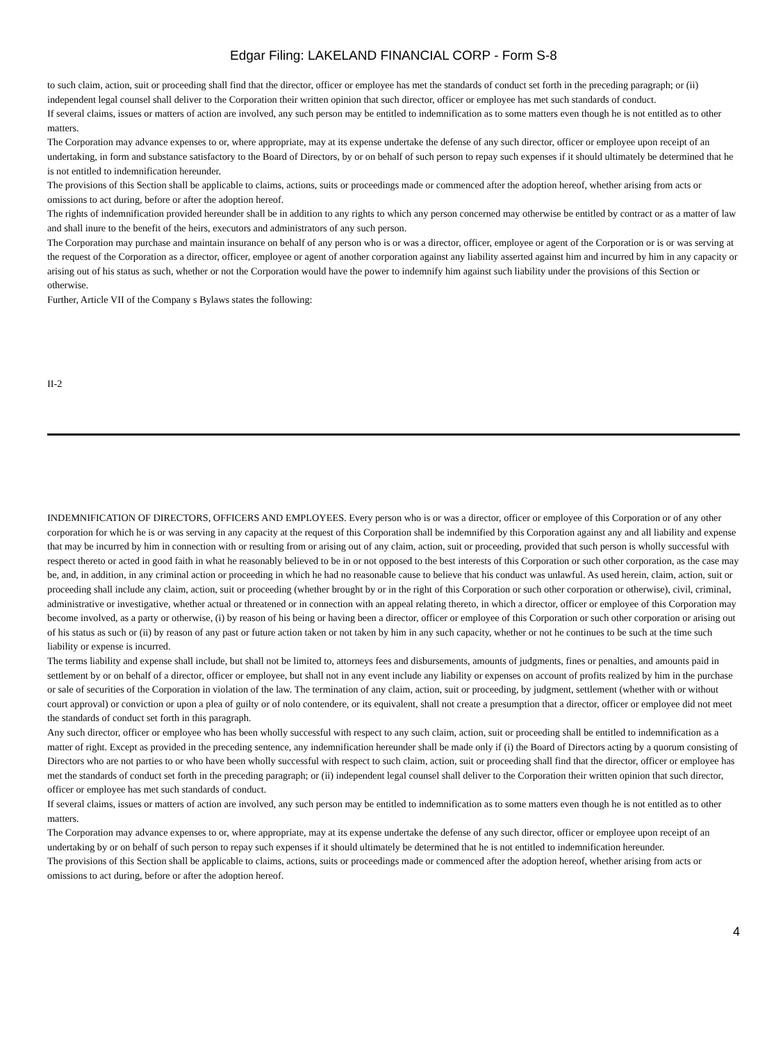Edgar Filing: LAKELAND FINANCIAL CORP - Form S-8
to such claim, action, suit or proceeding shall find that the director, officer or employee has met the standards of conduct set forth in the preceding paragraph; or (ii) independent legal counsel shall deliver to the Corporation their written opinion that such director, officer or employee has met such standards of conduct.
If several claims, issues or matters of action are involved, any such person may be entitled to indemnification as to some matters even though he is not entitled as to other matters.
The Corporation may advance expenses to or, where appropriate, may at its expense undertake the defense of any such director, officer or employee upon receipt of an undertaking, in form and substance satisfactory to the Board of Directors, by or on behalf of such person to repay such expenses if it should ultimately be determined that he is not entitled to indemnification hereunder.
The provisions of this Section shall be applicable to claims, actions, suits or proceedings made or commenced after the adoption hereof, whether arising from acts or omissions to act during, before or after the adoption hereof.
The rights of indemnification provided hereunder shall be in addition to any rights to which any person concerned may otherwise be entitled by contract or as a matter of law and shall inure to the benefit of the heirs, executors and administrators of any such person.
The Corporation may purchase and maintain insurance on behalf of any person who is or was a director, officer, employee or agent of the Corporation or is or was serving at the request of the Corporation as a director, officer, employee or agent of another corporation against any liability asserted against him and incurred by him in any capacity or arising out of his status as such, whether or not the Corporation would have the power to indemnify him against such liability under the provisions of this Section or otherwise.
Further, Article VII of the Company s Bylaws states the following:
II-2
INDEMNIFICATION OF DIRECTORS, OFFICERS AND EMPLOYEES. Every person who is or was a director, officer or employee of this Corporation or of any other corporation for which he is or was serving in any capacity at the request of this Corporation shall be indemnified by this Corporation against any and all liability and expense that may be incurred by him in connection with or resulting from or arising out of any claim, action, suit or proceeding, provided that such person is wholly successful with respect thereto or acted in good faith in what he reasonably believed to be in or not opposed to the best interests of this Corporation or such other corporation, as the case may be, and, in addition, in any criminal action or proceeding in which he had no reasonable cause to believe that his conduct was unlawful. As used herein, claim, action, suit or proceeding shall include any claim, action, suit or proceeding (whether brought by or in the right of this Corporation or such other corporation or otherwise), civil, criminal, administrative or investigative, whether actual or threatened or in connection with an appeal relating thereto, in which a director, officer or employee of this Corporation may become involved, as a party or otherwise, (i) by reason of his being or having been a director, officer or employee of this Corporation or such other corporation or arising out of his status as such or (ii) by reason of any past or future action taken or not taken by him in any such capacity, whether or not he continues to be such at the time such liability or expense is incurred.
The terms liability and expense shall include, but shall not be limited to, attorneys fees and disbursements, amounts of judgments, fines or penalties, and amounts paid in settlement by or on behalf of a director, officer or employee, but shall not in any event include any liability or expenses on account of profits realized by him in the purchase or sale of securities of the Corporation in violation of the law. The termination of any claim, action, suit or proceeding, by judgment, settlement (whether with or without court approval) or conviction or upon a plea of guilty or of nolo contendere, or its equivalent, shall not create a presumption that a director, officer or employee did not meet the standards of conduct set forth in this paragraph.
Any such director, officer or employee who has been wholly successful with respect to any such claim, action, suit or proceeding shall be entitled to indemnification as a matter of right. Except as provided in the preceding sentence, any indemnification hereunder shall be made only if (i) the Board of Directors acting by a quorum consisting of Directors who are not parties to or who have been wholly successful with respect to such claim, action, suit or proceeding shall find that the director, officer or employee has met the standards of conduct set forth in the preceding paragraph; or (ii) independent legal counsel shall deliver to the Corporation their written opinion that such director, officer or employee has met such standards of conduct.
If several claims, issues or matters of action are involved, any such person may be entitled to indemnification as to some matters even though he is not entitled as to other matters.
The Corporation may advance expenses to or, where appropriate, may at its expense undertake the defense of any such director, officer or employee upon receipt of an undertaking by or on behalf of such person to repay such expenses if it should ultimately be determined that he is not entitled to indemnification hereunder.
The provisions of this Section shall be applicable to claims, actions, suits or proceedings made or commenced after the adoption hereof, whether arising from acts or omissions to act during, before or after the adoption hereof.
4